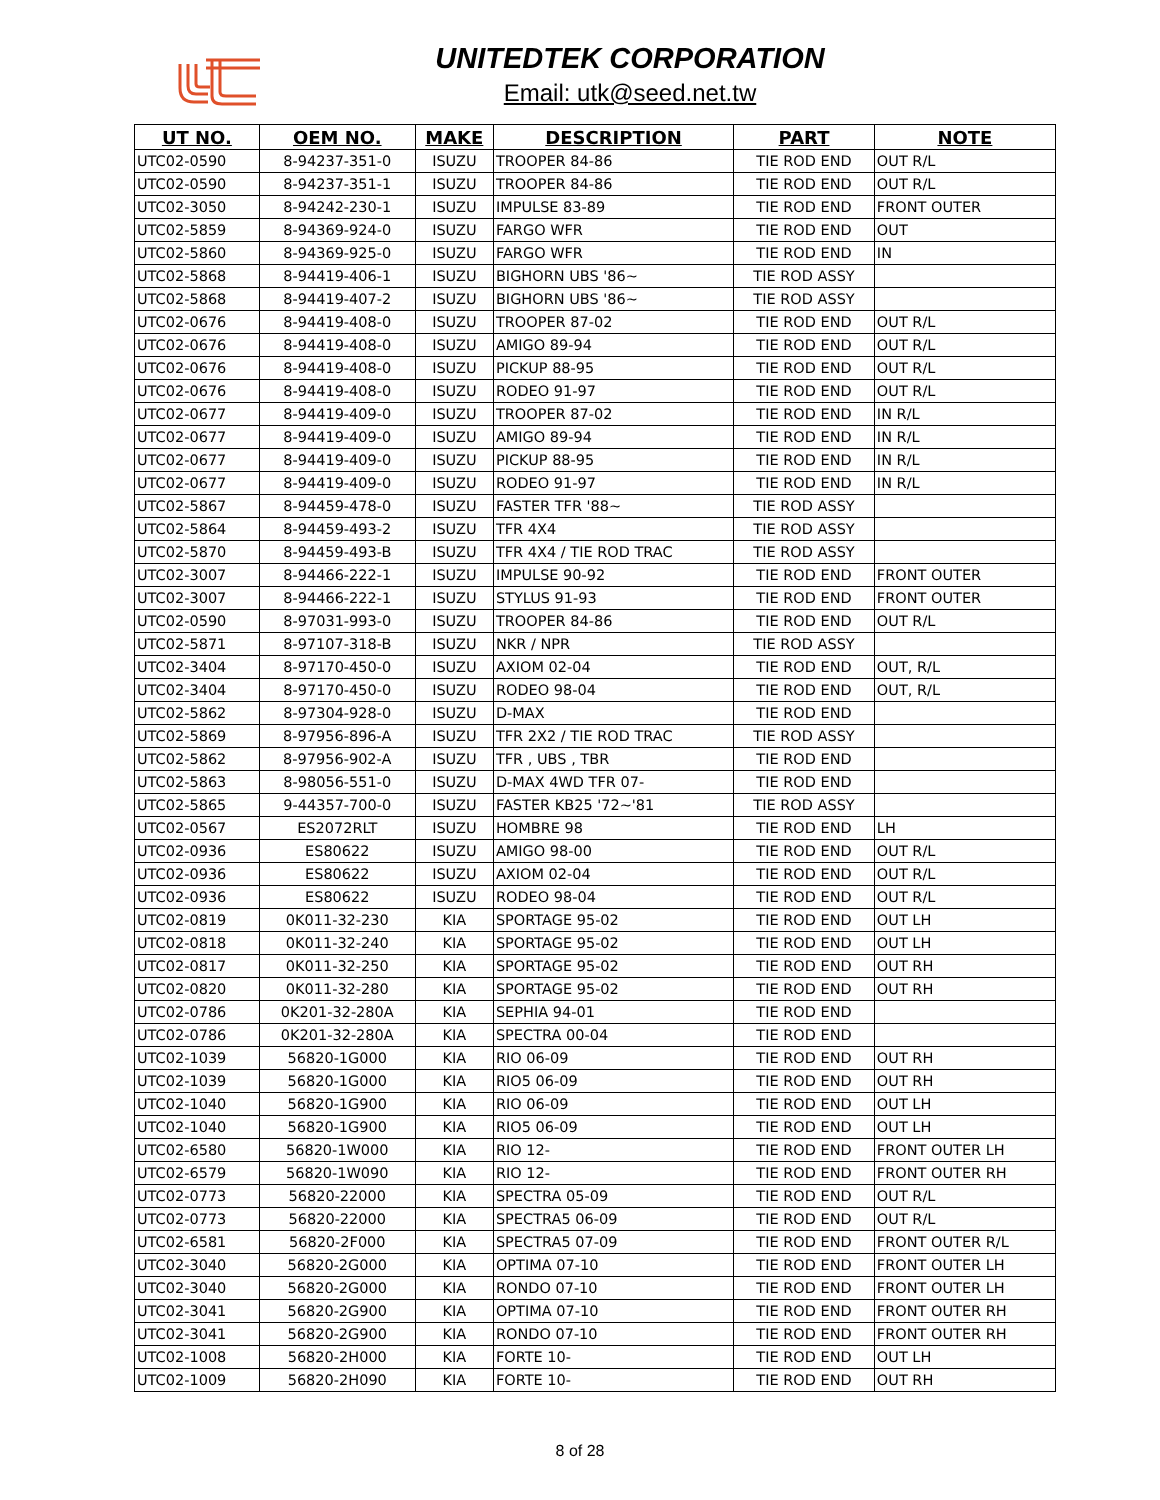UNITEDTEK CORPORATION
Email: utk@seed.net.tw
| UT NO. | OEM NO. | MAKE | DESCRIPTION | PART | NOTE |
| --- | --- | --- | --- | --- | --- |
| UTC02-0590 | 8-94237-351-0 | ISUZU | TROOPER 84-86 | TIE ROD END | OUT R/L |
| UTC02-0590 | 8-94237-351-1 | ISUZU | TROOPER 84-86 | TIE ROD END | OUT R/L |
| UTC02-3050 | 8-94242-230-1 | ISUZU | IMPULSE 83-89 | TIE ROD END | FRONT OUTER |
| UTC02-5859 | 8-94369-924-0 | ISUZU | FARGO WFR | TIE ROD END | OUT |
| UTC02-5860 | 8-94369-925-0 | ISUZU | FARGO WFR | TIE ROD END | IN |
| UTC02-5868 | 8-94419-406-1 | ISUZU | BIGHORN UBS '86~ | TIE ROD ASSY | |
| UTC02-5868 | 8-94419-407-2 | ISUZU | BIGHORN UBS '86~ | TIE ROD ASSY | |
| UTC02-0676 | 8-94419-408-0 | ISUZU | TROOPER 87-02 | TIE ROD END | OUT R/L |
| UTC02-0676 | 8-94419-408-0 | ISUZU | AMIGO 89-94 | TIE ROD END | OUT R/L |
| UTC02-0676 | 8-94419-408-0 | ISUZU | PICKUP 88-95 | TIE ROD END | OUT R/L |
| UTC02-0676 | 8-94419-408-0 | ISUZU | RODEO 91-97 | TIE ROD END | OUT R/L |
| UTC02-0677 | 8-94419-409-0 | ISUZU | TROOPER 87-02 | TIE ROD END | IN R/L |
| UTC02-0677 | 8-94419-409-0 | ISUZU | AMIGO 89-94 | TIE ROD END | IN R/L |
| UTC02-0677 | 8-94419-409-0 | ISUZU | PICKUP 88-95 | TIE ROD END | IN R/L |
| UTC02-0677 | 8-94419-409-0 | ISUZU | RODEO 91-97 | TIE ROD END | IN R/L |
| UTC02-5867 | 8-94459-478-0 | ISUZU | FASTER TFR '88~ | TIE ROD ASSY | |
| UTC02-5864 | 8-94459-493-2 | ISUZU | TFR 4X4 | TIE ROD ASSY | |
| UTC02-5870 | 8-94459-493-B | ISUZU | TFR 4X4 / TIE ROD TRAC | TIE ROD ASSY | |
| UTC02-3007 | 8-94466-222-1 | ISUZU | IMPULSE 90-92 | TIE ROD END | FRONT OUTER |
| UTC02-3007 | 8-94466-222-1 | ISUZU | STYLUS 91-93 | TIE ROD END | FRONT OUTER |
| UTC02-0590 | 8-97031-993-0 | ISUZU | TROOPER 84-86 | TIE ROD END | OUT R/L |
| UTC02-5871 | 8-97107-318-B | ISUZU | NKR / NPR | TIE ROD ASSY | |
| UTC02-3404 | 8-97170-450-0 | ISUZU | AXIOM 02-04 | TIE ROD END | OUT, R/L |
| UTC02-3404 | 8-97170-450-0 | ISUZU | RODEO 98-04 | TIE ROD END | OUT, R/L |
| UTC02-5862 | 8-97304-928-0 | ISUZU | D-MAX | TIE ROD END | |
| UTC02-5869 | 8-97956-896-A | ISUZU | TFR 2X2 / TIE ROD TRAC | TIE ROD ASSY | |
| UTC02-5862 | 8-97956-902-A | ISUZU | TFR , UBS , TBR | TIE ROD END | |
| UTC02-5863 | 8-98056-551-0 | ISUZU | D-MAX 4WD TFR 07- | TIE ROD END | |
| UTC02-5865 | 9-44357-700-0 | ISUZU | FASTER KB25 '72~'81 | TIE ROD ASSY | |
| UTC02-0567 | ES2072RLT | ISUZU | HOMBRE 98 | TIE ROD END | LH |
| UTC02-0936 | ES80622 | ISUZU | AMIGO 98-00 | TIE ROD END | OUT R/L |
| UTC02-0936 | ES80622 | ISUZU | AXIOM 02-04 | TIE ROD END | OUT R/L |
| UTC02-0936 | ES80622 | ISUZU | RODEO 98-04 | TIE ROD END | OUT R/L |
| UTC02-0819 | 0K011-32-230 | KIA | SPORTAGE 95-02 | TIE ROD END | OUT LH |
| UTC02-0818 | 0K011-32-240 | KIA | SPORTAGE 95-02 | TIE ROD END | OUT LH |
| UTC02-0817 | 0K011-32-250 | KIA | SPORTAGE 95-02 | TIE ROD END | OUT RH |
| UTC02-0820 | 0K011-32-280 | KIA | SPORTAGE 95-02 | TIE ROD END | OUT RH |
| UTC02-0786 | 0K201-32-280A | KIA | SEPHIA 94-01 | TIE ROD END | |
| UTC02-0786 | 0K201-32-280A | KIA | SPECTRA 00-04 | TIE ROD END | |
| UTC02-1039 | 56820-1G000 | KIA | RIO 06-09 | TIE ROD END | OUT RH |
| UTC02-1039 | 56820-1G000 | KIA | RIO5 06-09 | TIE ROD END | OUT RH |
| UTC02-1040 | 56820-1G900 | KIA | RIO 06-09 | TIE ROD END | OUT LH |
| UTC02-1040 | 56820-1G900 | KIA | RIO5 06-09 | TIE ROD END | OUT LH |
| UTC02-6580 | 56820-1W000 | KIA | RIO 12- | TIE ROD END | FRONT OUTER LH |
| UTC02-6579 | 56820-1W090 | KIA | RIO 12- | TIE ROD END | FRONT OUTER RH |
| UTC02-0773 | 56820-22000 | KIA | SPECTRA 05-09 | TIE ROD END | OUT R/L |
| UTC02-0773 | 56820-22000 | KIA | SPECTRA5 06-09 | TIE ROD END | OUT R/L |
| UTC02-6581 | 56820-2F000 | KIA | SPECTRA5 07-09 | TIE ROD END | FRONT OUTER R/L |
| UTC02-3040 | 56820-2G000 | KIA | OPTIMA 07-10 | TIE ROD END | FRONT OUTER LH |
| UTC02-3040 | 56820-2G000 | KIA | RONDO 07-10 | TIE ROD END | FRONT OUTER LH |
| UTC02-3041 | 56820-2G900 | KIA | OPTIMA 07-10 | TIE ROD END | FRONT OUTER RH |
| UTC02-3041 | 56820-2G900 | KIA | RONDO 07-10 | TIE ROD END | FRONT OUTER RH |
| UTC02-1008 | 56820-2H000 | KIA | FORTE 10- | TIE ROD END | OUT LH |
| UTC02-1009 | 56820-2H090 | KIA | FORTE 10- | TIE ROD END | OUT RH |
8 of 28